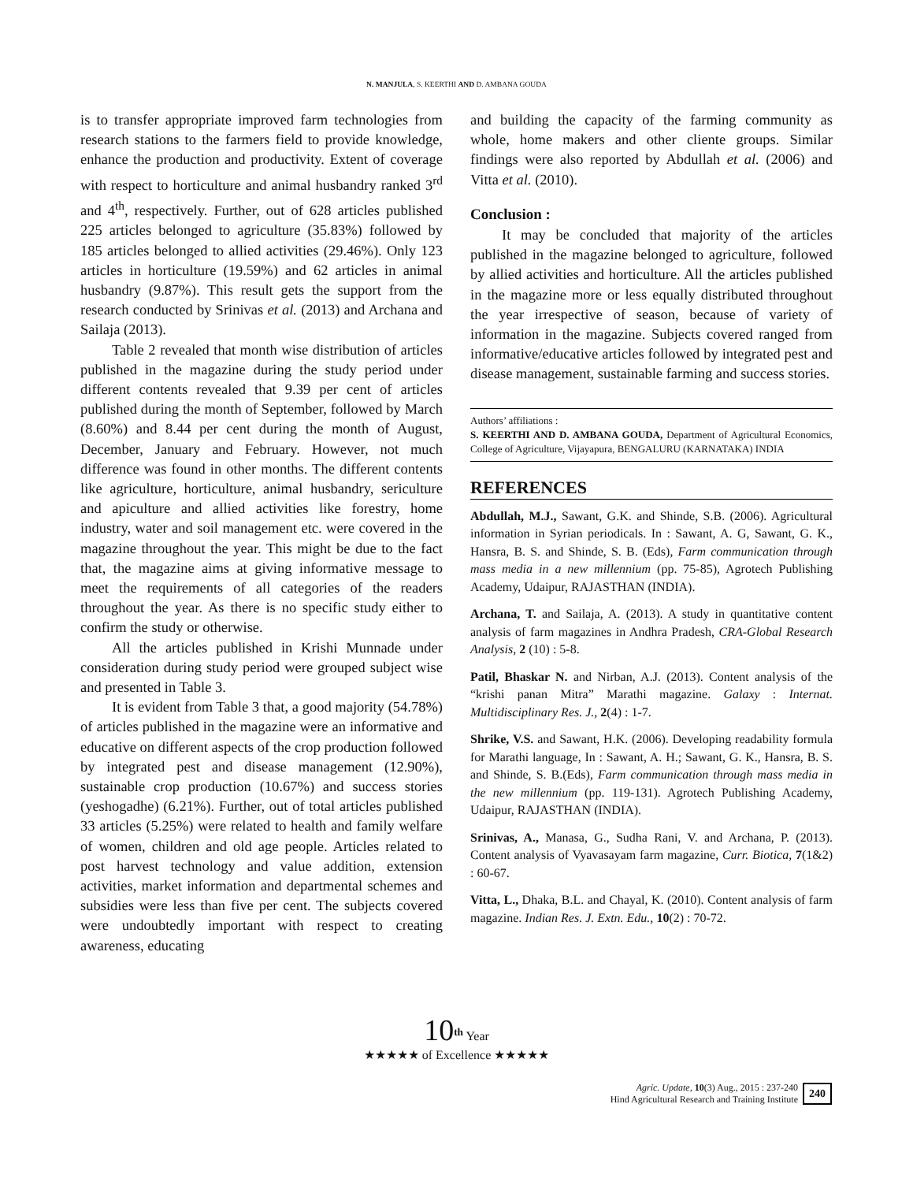N. MANJULA, S. KEERTHI AND D. AMBANA GOUDA
is to transfer appropriate improved farm technologies from research stations to the farmers field to provide knowledge, enhance the production and productivity. Extent of coverage with respect to horticulture and animal husbandry ranked 3<sup>rd</sup> and 4<sup>th</sup>, respectively. Further, out of 628 articles published 225 articles belonged to agriculture (35.83%) followed by 185 articles belonged to allied activities (29.46%). Only 123 articles in horticulture (19.59%) and 62 articles in animal husbandry (9.87%). This result gets the support from the research conducted by Srinivas et al. (2013) and Archana and Sailaja (2013).
Table 2 revealed that month wise distribution of articles published in the magazine during the study period under different contents revealed that 9.39 per cent of articles published during the month of September, followed by March (8.60%) and 8.44 per cent during the month of August, December, January and February. However, not much difference was found in other months. The different contents like agriculture, horticulture, animal husbandry, sericulture and apiculture and allied activities like forestry, home industry, water and soil management etc. were covered in the magazine throughout the year. This might be due to the fact that, the magazine aims at giving informative message to meet the requirements of all categories of the readers throughout the year. As there is no specific study either to confirm the study or otherwise.
All the articles published in Krishi Munnade under consideration during study period were grouped subject wise and presented in Table 3.
It is evident from Table 3 that, a good majority (54.78%) of articles published in the magazine were an informative and educative on different aspects of the crop production followed by integrated pest and disease management (12.90%), sustainable crop production (10.67%) and success stories (yeshogadhe) (6.21%). Further, out of total articles published 33 articles (5.25%) were related to health and family welfare of women, children and old age people. Articles related to post harvest technology and value addition, extension activities, market information and departmental schemes and subsidies were less than five per cent. The subjects covered were undoubtedly important with respect to creating awareness, educating
and building the capacity of the farming community as whole, home makers and other cliente groups. Similar findings were also reported by Abdullah et al. (2006) and Vitta et al. (2010).
Conclusion :
It may be concluded that majority of the articles published in the magazine belonged to agriculture, followed by allied activities and horticulture. All the articles published in the magazine more or less equally distributed throughout the year irrespective of season, because of variety of information in the magazine. Subjects covered ranged from informative/educative articles followed by integrated pest and disease management, sustainable farming and success stories.
Authors’ affiliations :
S. KEERTHI AND D. AMBANA GOUDA, Department of Agricultural Economics, College of Agriculture, Vijayapura, BENGALURU (KARNATAKA) INDIA
REFERENCES
Abdullah, M.J., Sawant, G.K. and Shinde, S.B. (2006). Agricultural information in Syrian periodicals. In : Sawant, A. G, Sawant, G. K., Hansra, B. S. and Shinde, S. B. (Eds), Farm communication through mass media in a new millennium (pp. 75-85), Agrotech Publishing Academy, Udaipur, RAJASTHAN (INDIA).
Archana, T. and Sailaja, A. (2013). A study in quantitative content analysis of farm magazines in Andhra Pradesh, CRA-Global Research Analysis, 2 (10) : 5-8.
Patil, Bhaskar N. and Nirban, A.J. (2013). Content analysis of the “krishi panan Mitra” Marathi magazine. Galaxy : Internat. Multidisciplinary Res. J., 2(4) : 1-7.
Shrike, V.S. and Sawant, H.K. (2006). Developing readability formula for Marathi language, In : Sawant, A. H.; Sawant, G. K., Hansra, B. S. and Shinde, S. B.(Eds), Farm communication through mass media in the new millennium (pp. 119-131). Agrotech Publishing Academy, Udaipur, RAJASTHAN (INDIA).
Srinivas, A., Manasa, G., Sudha Rani, V. and Archana, P. (2013). Content analysis of Vyavasayam farm magazine, Curr. Biotica, 7(1&2) : 60-67.
Vitta, L., Dhaka, B.L. and Chayal, K. (2010). Content analysis of farm magazine. Indian Res. J. Extn. Edu., 10(2) : 70-72.
10<sup>th</sup> Year
★★★★★ of Excellence ★★★★★
Agric. Update, 10(3) Aug., 2015 : 237-240
Hind Agricultural Research and Training Institute
240